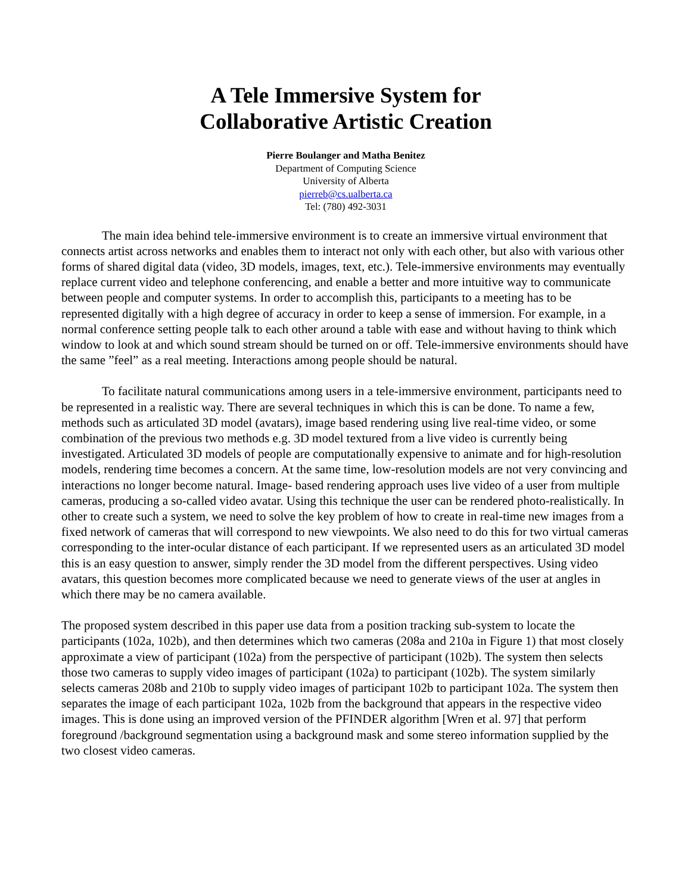A Tele Immersive System for
Collaborative Artistic Creation
Pierre Boulanger and Matha Benitez
Department of Computing Science
University of Alberta
pierreb@cs.ualberta.ca
Tel: (780) 492-3031
The main idea behind tele-immersive environment is to create an immersive virtual environment that connects artist across networks and enables them to interact not only with each other, but also with various other forms of shared digital data (video, 3D models, images, text, etc.). Tele-immersive environments may eventually replace current video and telephone conferencing, and enable a better and more intuitive way to communicate between people and computer systems. In order to accomplish this, participants to a meeting has to be represented digitally with a high degree of accuracy in order to keep a sense of immersion. For example, in a normal conference setting people talk to each other around a table with ease and without having to think which window to look at and which sound stream should be turned on or off. Tele-immersive environments should have the same ”feel” as a real meeting. Interactions among people should be natural.
To facilitate natural communications among users in a tele-immersive environment, participants need to be represented in a realistic way. There are several techniques in which this is can be done. To name a few, methods such as articulated 3D model (avatars), image based rendering using live real-time video, or some combination of the previous two methods e.g. 3D model textured from a live video is currently being investigated. Articulated 3D models of people are computationally expensive to animate and for high-resolution models, rendering time becomes a concern. At the same time, low-resolution models are not very convincing and interactions no longer become natural. Image- based rendering approach uses live video of a user from multiple cameras, producing a so-called video avatar. Using this technique the user can be rendered photo-realistically. In other to create such a system, we need to solve the key problem of how to create in real-time new images from a fixed network of cameras that will correspond to new viewpoints. We also need to do this for two virtual cameras corresponding to the inter-ocular distance of each participant. If we represented users as an articulated 3D model this is an easy question to answer, simply render the 3D model from the different perspectives. Using video avatars, this question becomes more complicated because we need to generate views of the user at angles in which there may be no camera available.
The proposed system described in this paper use data from a position tracking sub-system to locate the participants (102a, 102b), and then determines which two cameras (208a and 210a in Figure 1) that most closely approximate a view of participant (102a) from the perspective of participant (102b). The system then selects those two cameras to supply video images of participant (102a) to participant (102b). The system similarly selects cameras 208b and 210b to supply video images of participant 102b to participant 102a. The system then separates the image of each participant 102a, 102b from the background that appears in the respective video images. This is done using an improved version of the PFINDER algorithm [Wren et al. 97] that perform foreground /background segmentation using a background mask and some stereo information supplied by the two closest video cameras.